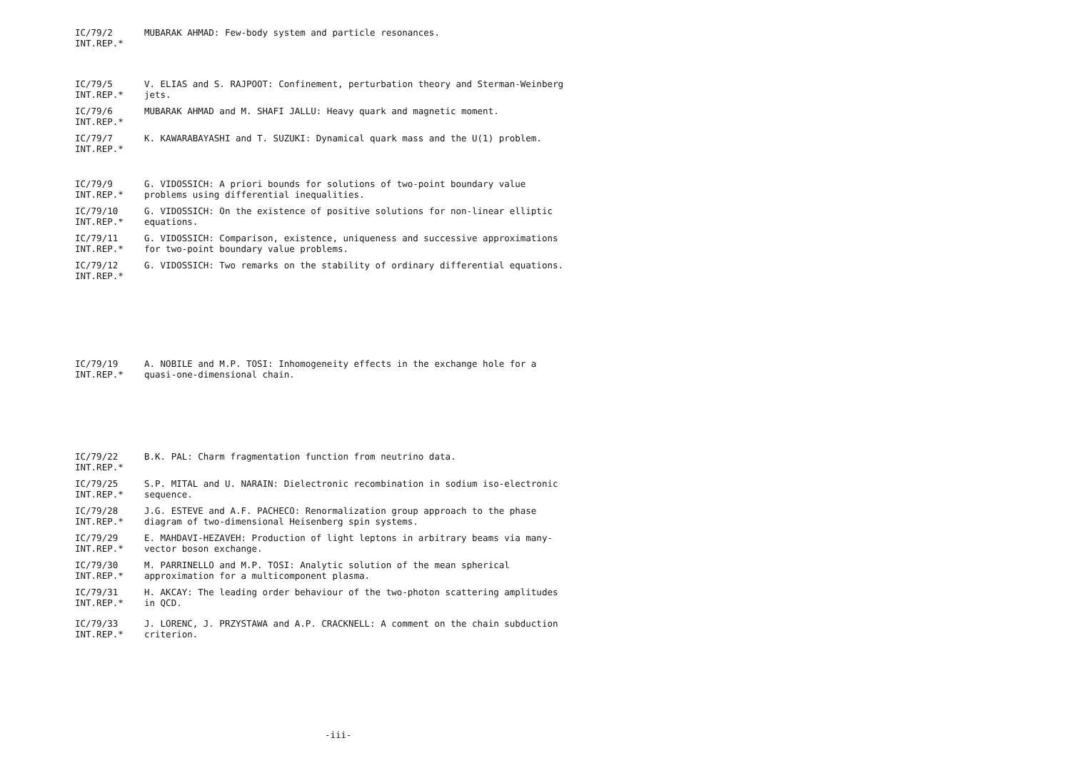IC/79/2
INT.REP.*
MUBARAK AHMAD: Few-body system and particle resonances.
IC/79/5
INT.REP.*
V. ELIAS and S. RAJPOOT: Confinement, perturbation theory and Sterman-Weinberg jets.
IC/79/6
INT.REP.*
MUBARAK AHMAD and M. SHAFI JALLU: Heavy quark and magnetic moment.
IC/79/7
INT.REP.*
K. KAWARABAYASHI and T. SUZUKI: Dynamical quark mass and the U(1) problem.
IC/79/9
INT.REP.*
G. VIDOSSICH: A priori bounds for solutions of two-point boundary value problems using differential inequalities.
IC/79/10
INT.REP.*
G. VIDOSSICH: On the existence of positive solutions for non-linear elliptic equations.
IC/79/11
INT.REP.*
G. VIDOSSICH: Comparison, existence, uniqueness and successive approximations for two-point boundary value problems.
IC/79/12
INT.REP.*
G. VIDOSSICH: Two remarks on the stability of ordinary differential equations.
IC/79/19
INT.REP.*
A. NOBILE and M.P. TOSI: Inhomogeneity effects in the exchange hole for a quasi-one-dimensional chain.
IC/79/22
INT.REP.*
B.K. PAL: Charm fragmentation function from neutrino data.
IC/79/25
INT.REP.*
S.P. MITAL and U. NARAIN: Dielectronic recombination in sodium iso-electronic sequence.
IC/79/28
INT.REP.*
J.G. ESTEVE and A.F. PACHECO: Renormalization group approach to the phase diagram of two-dimensional Heisenberg spin systems.
IC/79/29
INT.REP.*
E. MAHDAVI-HEZAVEH: Production of light leptons in arbitrary beams via many-vector boson exchange.
IC/79/30
INT.REP.*
M. PARRINELLO and M.P. TOSI: Analytic solution of the mean spherical approximation for a multicomponent plasma.
IC/79/31
INT.REP.*
H. AKCAY: The leading order behaviour of the two-photon scattering amplitudes in QCD.
IC/79/33
INT.REP.*
J. LORENC, J. PRZYSTAWA and A.P. CRACKNELL: A comment on the chain subduction criterion.
-iii-